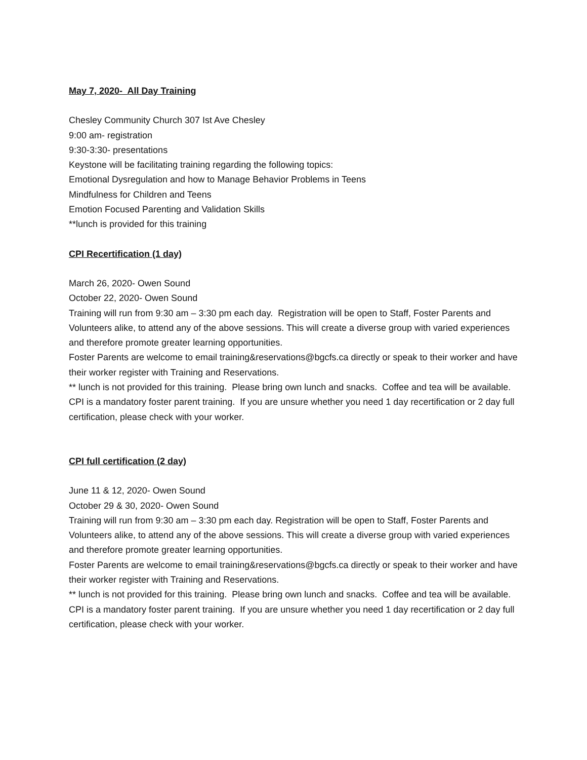May 7, 2020- All Day Training
Chesley Community Church 307 Ist Ave Chesley
9:00 am- registration
9:30-3:30- presentations
Keystone will be facilitating training regarding the following topics:
Emotional Dysregulation and how to Manage Behavior Problems in Teens
Mindfulness for Children and Teens
Emotion Focused Parenting and Validation Skills
**lunch is provided for this training
CPI Recertification (1 day)
March 26, 2020- Owen Sound
October 22, 2020- Owen Sound
Training will run from 9:30 am – 3:30 pm each day. Registration will be open to Staff, Foster Parents and Volunteers alike, to attend any of the above sessions. This will create a diverse group with varied experiences and therefore promote greater learning opportunities.
Foster Parents are welcome to email training&reservations@bgcfs.ca directly or speak to their worker and have their worker register with Training and Reservations.
** lunch is not provided for this training. Please bring own lunch and snacks. Coffee and tea will be available.
CPI is a mandatory foster parent training. If you are unsure whether you need 1 day recertification or 2 day full certification, please check with your worker.
CPI full certification (2 day)
June 11 & 12, 2020- Owen Sound
October 29 & 30, 2020- Owen Sound
Training will run from 9:30 am – 3:30 pm each day. Registration will be open to Staff, Foster Parents and Volunteers alike, to attend any of the above sessions. This will create a diverse group with varied experiences and therefore promote greater learning opportunities.
Foster Parents are welcome to email training&reservations@bgcfs.ca directly or speak to their worker and have their worker register with Training and Reservations.
** lunch is not provided for this training. Please bring own lunch and snacks. Coffee and tea will be available.
CPI is a mandatory foster parent training. If you are unsure whether you need 1 day recertification or 2 day full certification, please check with your worker.